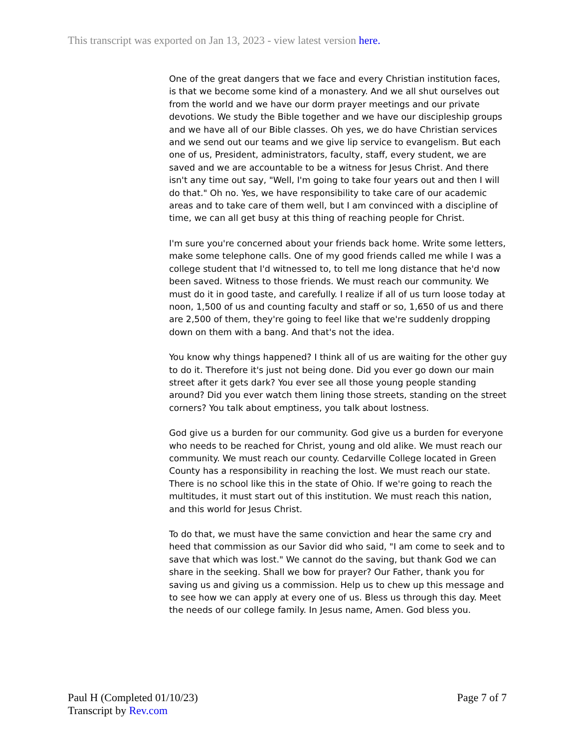This transcript was exported on Jan 13, 2023 - view latest version here.
One of the great dangers that we face and every Christian institution faces, is that we become some kind of a monastery. And we all shut ourselves out from the world and we have our dorm prayer meetings and our private devotions. We study the Bible together and we have our discipleship groups and we have all of our Bible classes. Oh yes, we do have Christian services and we send out our teams and we give lip service to evangelism. But each one of us, President, administrators, faculty, staff, every student, we are saved and we are accountable to be a witness for Jesus Christ. And there isn't any time out say, "Well, I'm going to take four years out and then I will do that." Oh no. Yes, we have responsibility to take care of our academic areas and to take care of them well, but I am convinced with a discipline of time, we can all get busy at this thing of reaching people for Christ.
I'm sure you're concerned about your friends back home. Write some letters, make some telephone calls. One of my good friends called me while I was a college student that I'd witnessed to, to tell me long distance that he'd now been saved. Witness to those friends. We must reach our community. We must do it in good taste, and carefully. I realize if all of us turn loose today at noon, 1,500 of us and counting faculty and staff or so, 1,650 of us and there are 2,500 of them, they're going to feel like that we're suddenly dropping down on them with a bang. And that's not the idea.
You know why things happened? I think all of us are waiting for the other guy to do it. Therefore it's just not being done. Did you ever go down our main street after it gets dark? You ever see all those young people standing around? Did you ever watch them lining those streets, standing on the street corners? You talk about emptiness, you talk about lostness.
God give us a burden for our community. God give us a burden for everyone who needs to be reached for Christ, young and old alike. We must reach our community. We must reach our county. Cedarville College located in Green County has a responsibility in reaching the lost. We must reach our state. There is no school like this in the state of Ohio. If we're going to reach the multitudes, it must start out of this institution. We must reach this nation, and this world for Jesus Christ.
To do that, we must have the same conviction and hear the same cry and heed that commission as our Savior did who said, "I am come to seek and to save that which was lost." We cannot do the saving, but thank God we can share in the seeking. Shall we bow for prayer? Our Father, thank you for saving us and giving us a commission. Help us to chew up this message and to see how we can apply at every one of us. Bless us through this day. Meet the needs of our college family. In Jesus name, Amen. God bless you.
Page 7 of 7 Paul H (Completed 01/10/23)
Transcript by Rev.com